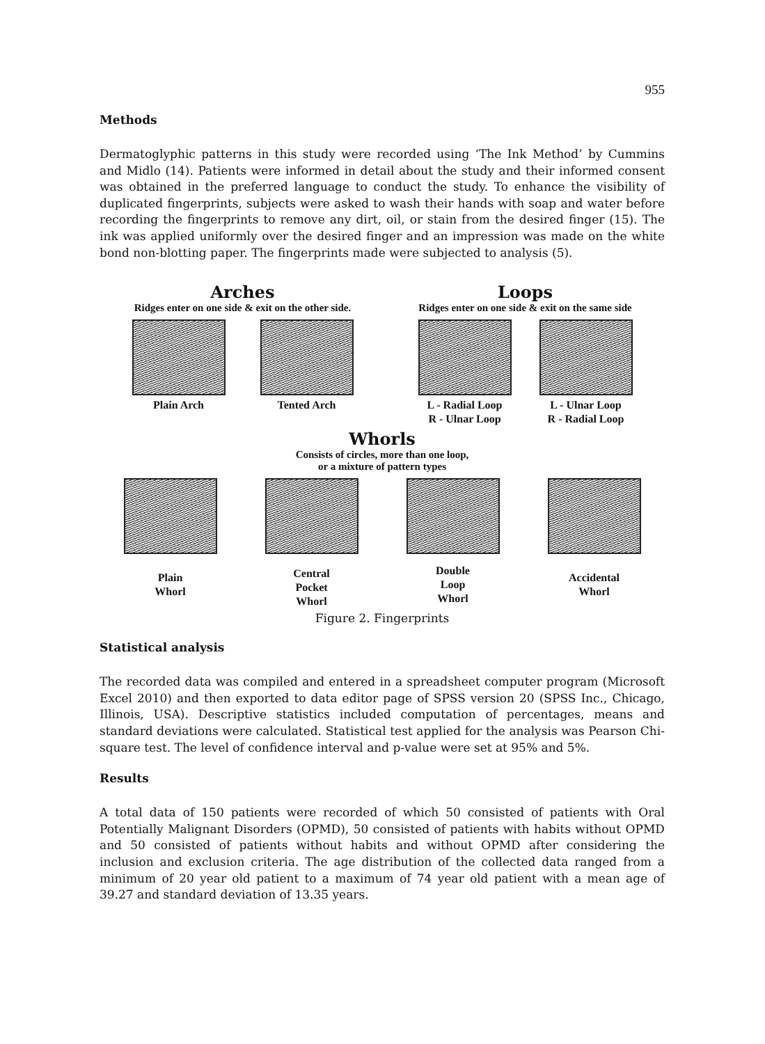955
Methods
Dermatoglyphic patterns in this study were recorded using ‘The Ink Method’ by Cummins and Midlo (14). Patients were informed in detail about the study and their informed consent was obtained in the preferred language to conduct the study. To enhance the visibility of duplicated fingerprints, subjects were asked to wash their hands with soap and water before recording the fingerprints to remove any dirt, oil, or stain from the desired finger (15). The ink was applied uniformly over the desired finger and an impression was made on the white bond non-blotting paper. The fingerprints made were subjected to analysis (5).
Arches
Ridges enter on one side & exit on the other side.
Plain Arch Tented Arch
Loops
Ridges enter on one side & exit on the same side
L - Radial Loop
R - Ulnar Loop
L - Ulnar Loop
R - Radial Loop
Whorls
Consists of circles, more than one loop,
or a mixture of pattern types
Plain
Whorl
Central
Pocket
Whorl
Double
Loop
Whorl
Accidental
Whorl
Figure 2. Fingerprints
Statistical analysis
The recorded data was compiled and entered in a spreadsheet computer program (Microsoft Excel 2010) and then exported to data editor page of SPSS version 20 (SPSS Inc., Chicago, Illinois, USA). Descriptive statistics included computation of percentages, means and standard deviations were calculated. Statistical test applied for the analysis was Pearson Chi-square test. The level of confidence interval and p-value were set at 95% and 5%.
Results
A total data of 150 patients were recorded of which 50 consisted of patients with Oral Potentially Malignant Disorders (OPMD), 50 consisted of patients with habits without OPMD and 50 consisted of patients without habits and without OPMD after considering the inclusion and exclusion criteria. The age distribution of the collected data ranged from a minimum of 20 year old patient to a maximum of 74 year old patient with a mean age of 39.27 and standard deviation of 13.35 years.